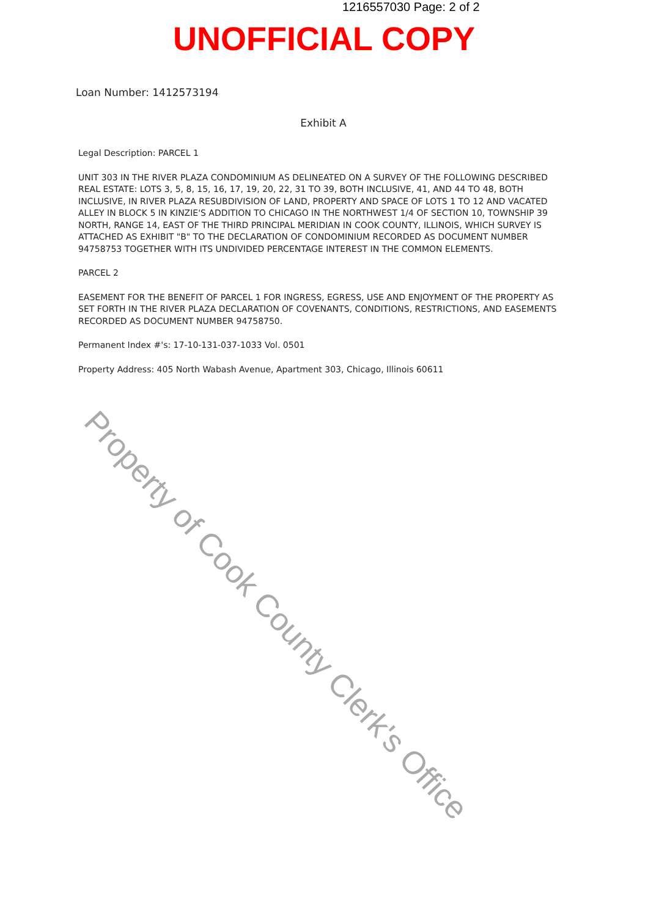1216557030 Page: 2 of 2
UNOFFICIAL COPY
Loan Number: 1412573194
Exhibit A
Legal Description: PARCEL 1
UNIT 303 IN THE RIVER PLAZA CONDOMINIUM AS DELINEATED ON A SURVEY OF THE FOLLOWING DESCRIBED REAL ESTATE: LOTS 3, 5, 8, 15, 16, 17, 19, 20, 22, 31 TO 39, BOTH INCLUSIVE, 41, AND 44 TO 48, BOTH INCLUSIVE, IN RIVER PLAZA RESUBDIVISION OF LAND, PROPERTY AND SPACE OF LOTS 1 TO 12 AND VACATED ALLEY IN BLOCK 5 IN KINZIE'S ADDITION TO CHICAGO IN THE NORTHWEST 1/4 OF SECTION 10, TOWNSHIP 39 NORTH, RANGE 14, EAST OF THE THIRD PRINCIPAL MERIDIAN IN COOK COUNTY, ILLINOIS, WHICH SURVEY IS ATTACHED AS EXHIBIT "B" TO THE DECLARATION OF CONDOMINIUM RECORDED AS DOCUMENT NUMBER 94758753 TOGETHER WITH ITS UNDIVIDED PERCENTAGE INTEREST IN THE COMMON ELEMENTS.
PARCEL 2
EASEMENT FOR THE BENEFIT OF PARCEL 1 FOR INGRESS, EGRESS, USE AND ENJOYMENT OF THE PROPERTY AS SET FORTH IN THE RIVER PLAZA DECLARATION OF COVENANTS, CONDITIONS, RESTRICTIONS, AND EASEMENTS RECORDED AS DOCUMENT NUMBER 94758750.
Permanent Index #'s: 17-10-131-037-1033 Vol. 0501
Property Address: 405 North Wabash Avenue, Apartment 303, Chicago, Illinois 60611
Property of Cook County Clerk's Office